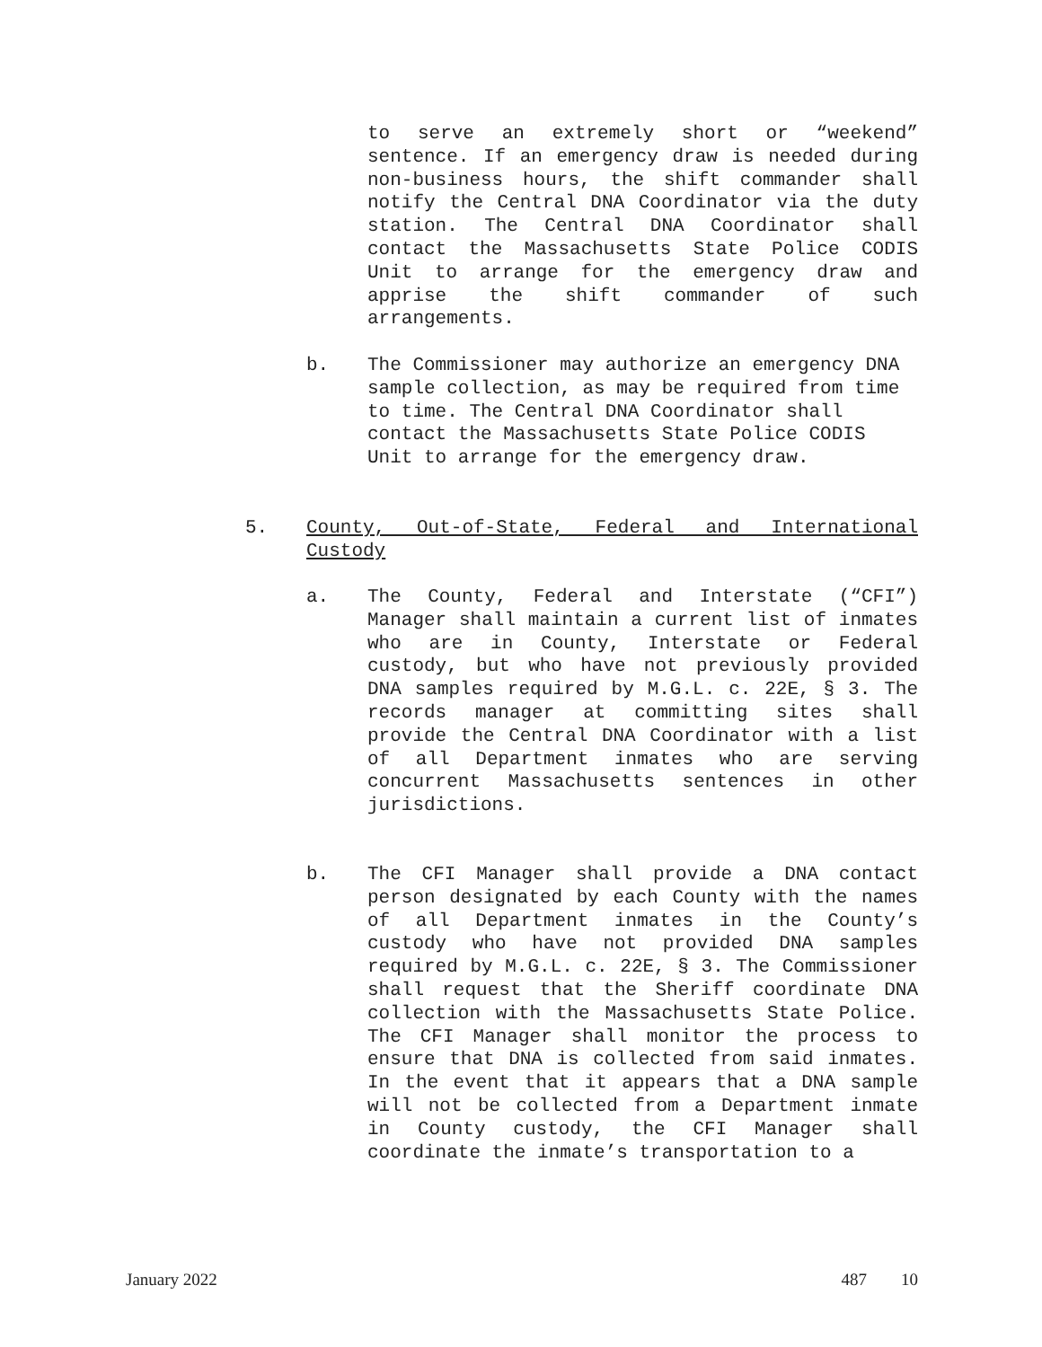to serve an extremely short or “weekend” sentence. If an emergency draw is needed during non-business hours, the shift commander shall notify the Central DNA Coordinator via the duty station. The Central DNA Coordinator shall contact the Massachusetts State Police CODIS Unit to arrange for the emergency draw and apprise the shift commander of such arrangements.
b. The Commissioner may authorize an emergency DNA sample collection, as may be required from time to time. The Central DNA Coordinator shall contact the Massachusetts State Police CODIS Unit to arrange for the emergency draw.
5. County, Out-of-State, Federal and International Custody
a. The County, Federal and Interstate (“CFI”) Manager shall maintain a current list of inmates who are in County, Interstate or Federal custody, but who have not previously provided DNA samples required by M.G.L. c. 22E, § 3. The records manager at committing sites shall provide the Central DNA Coordinator with a list of all Department inmates who are serving concurrent Massachusetts sentences in other jurisdictions.
b. The CFI Manager shall provide a DNA contact person designated by each County with the names of all Department inmates in the County’s custody who have not provided DNA samples required by M.G.L. c. 22E, § 3. The Commissioner shall request that the Sheriff coordinate DNA collection with the Massachusetts State Police. The CFI Manager shall monitor the process to ensure that DNA is collected from said inmates. In the event that it appears that a DNA sample will not be collected from a Department inmate in County custody, the CFI Manager shall coordinate the inmate’s transportation to a
January 2022 487 10